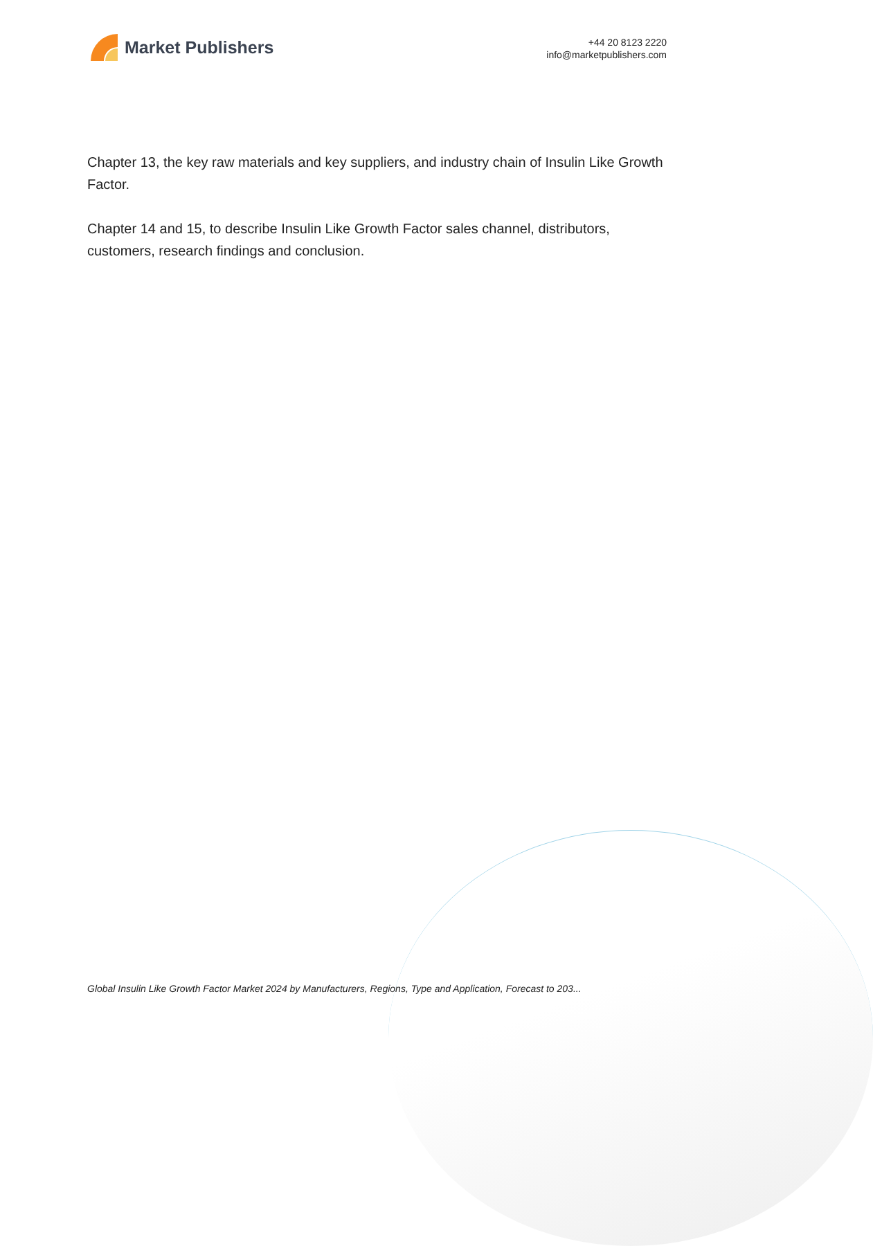Market Publishers
+44 20 8123 2220
info@marketpublishers.com
Chapter 13, the key raw materials and key suppliers, and industry chain of Insulin Like Growth Factor.
Chapter 14 and 15, to describe Insulin Like Growth Factor sales channel, distributors, customers, research findings and conclusion.
Global Insulin Like Growth Factor Market 2024 by Manufacturers, Regions, Type and Application, Forecast to 203...